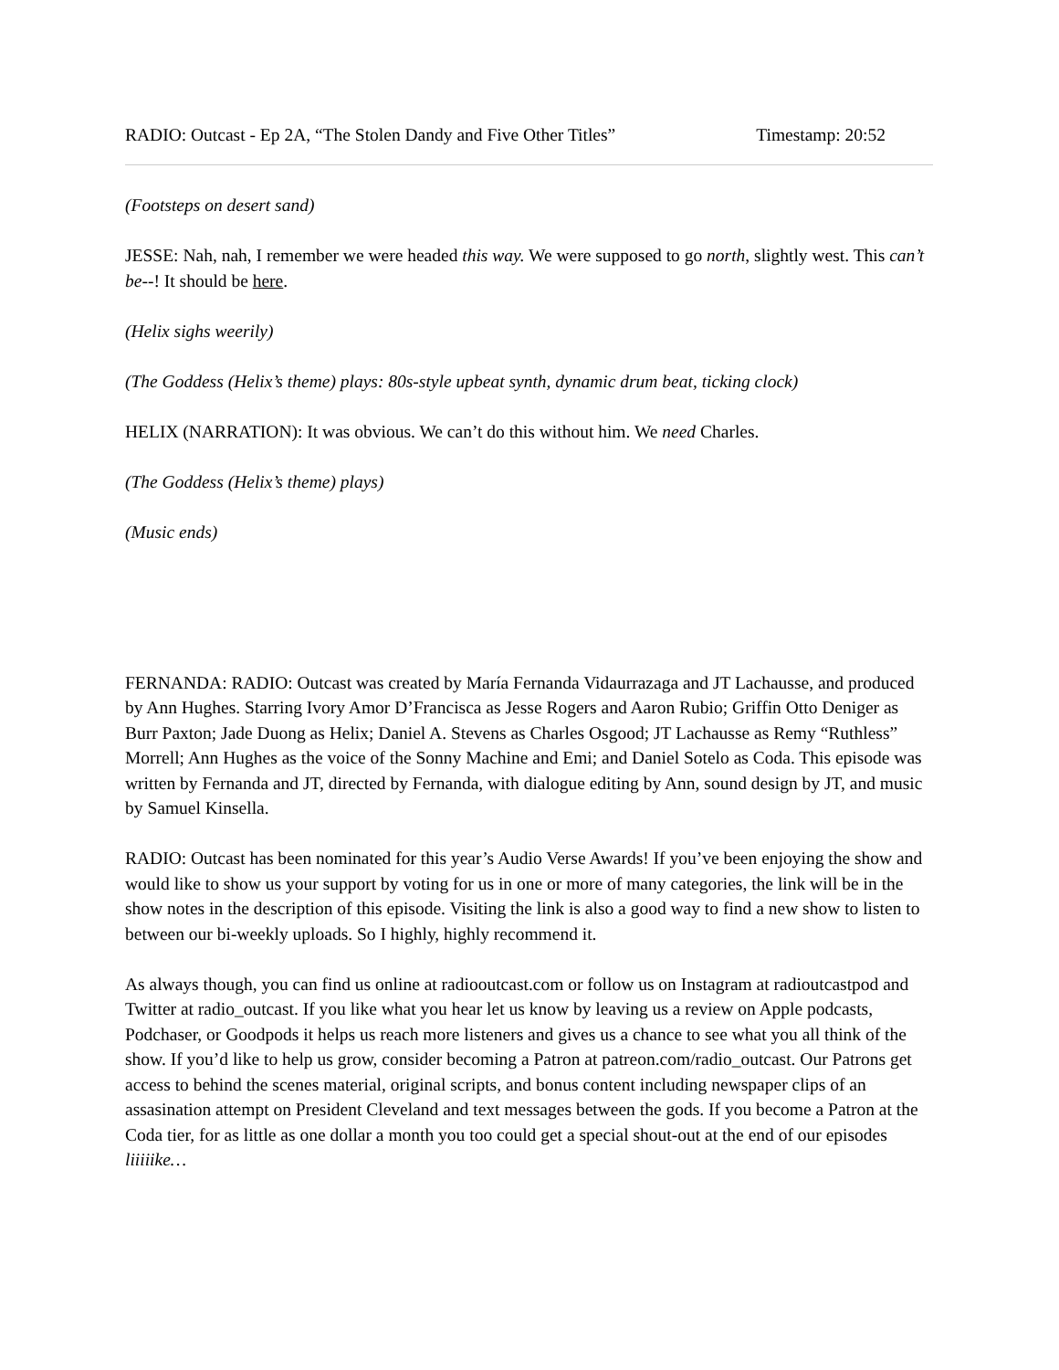RADIO: Outcast - Ep 2A, “The Stolen Dandy and Five Other Titles” Timestamp: 20:52
(Footsteps on desert sand)
JESSE: Nah, nah, I remember we were headed this way. We were supposed to go north, slightly west. This can’t be--! It should be here.
(Helix sighs weerily)
(The Goddess (Helix’s theme) plays: 80s-style upbeat synth, dynamic drum beat, ticking clock)
HELIX (NARRATION): It was obvious. We can’t do this without him. We need Charles.
(The Goddess (Helix’s theme) plays)
(Music ends)
FERNANDA: RADIO: Outcast was created by María Fernanda Vidaurrazaga and JT Lachausse, and produced by Ann Hughes. Starring Ivory Amor D’Francisca as Jesse Rogers and Aaron Rubio; Griffin Otto Deniger as Burr Paxton; Jade Duong as Helix; Daniel A. Stevens as Charles Osgood; JT Lachausse as Remy “Ruthless” Morrell; Ann Hughes as the voice of the Sonny Machine and Emi; and Daniel Sotelo as Coda. This episode was written by Fernanda and JT, directed by Fernanda, with dialogue editing by Ann, sound design by JT, and music by Samuel Kinsella.
RADIO: Outcast has been nominated for this year’s Audio Verse Awards! If you’ve been enjoying the show and would like to show us your support by voting for us in one or more of many categories, the link will be in the show notes in the description of this episode. Visiting the link is also a good way to find a new show to listen to between our bi-weekly uploads. So I highly, highly recommend it.
As always though, you can find us online at radiooutcast.com or follow us on Instagram at radioutcastpod and Twitter at radio_outcast. If you like what you hear let us know by leaving us a review on Apple podcasts, Podchaser, or Goodpods it helps us reach more listeners and gives us a chance to see what you all think of the show. If you’d like to help us grow, consider becoming a Patron at patreon.com/radio_outcast. Our Patrons get access to behind the scenes material, original scripts, and bonus content including newspaper clips of an assasination attempt on President Cleveland and text messages between the gods. If you become a Patron at the Coda tier, for as little as one dollar a month you too could get a special shout-out at the end of our episodes liiiiike…